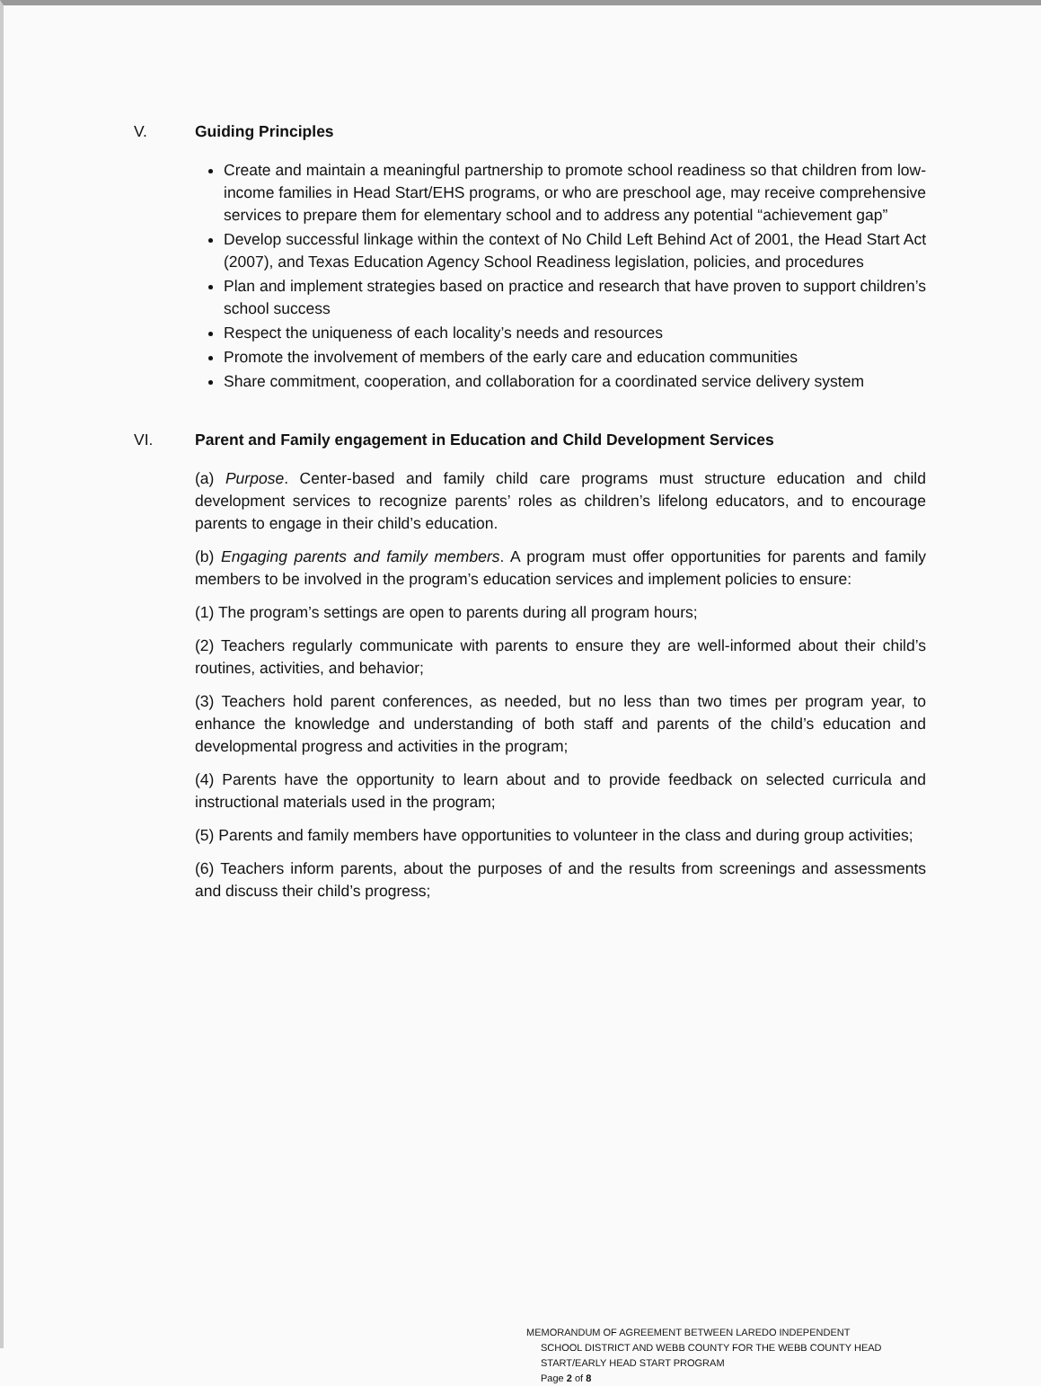V. Guiding Principles
Create and maintain a meaningful partnership to promote school readiness so that children from low-income families in Head Start/EHS programs, or who are preschool age, may receive comprehensive services to prepare them for elementary school and to address any potential “achievement gap”
Develop successful linkage within the context of No Child Left Behind Act of 2001, the Head Start Act (2007), and Texas Education Agency School Readiness legislation, policies, and procedures
Plan and implement strategies based on practice and research that have proven to support children’s school success
Respect the uniqueness of each locality’s needs and resources
Promote the involvement of members of the early care and education communities
Share commitment, cooperation, and collaboration for a coordinated service delivery system
VI. Parent and Family engagement in Education and Child Development Services
(a) Purpose. Center-based and family child care programs must structure education and child development services to recognize parents’ roles as children’s lifelong educators, and to encourage parents to engage in their child’s education.
(b) Engaging parents and family members. A program must offer opportunities for parents and family members to be involved in the program’s education services and implement policies to ensure:
(1) The program’s settings are open to parents during all program hours;
(2) Teachers regularly communicate with parents to ensure they are well-informed about their child’s routines, activities, and behavior;
(3) Teachers hold parent conferences, as needed, but no less than two times per program year, to enhance the knowledge and understanding of both staff and parents of the child’s education and developmental progress and activities in the program;
(4) Parents have the opportunity to learn about and to provide feedback on selected curricula and instructional materials used in the program;
(5) Parents and family members have opportunities to volunteer in the class and during group activities;
(6) Teachers inform parents, about the purposes of and the results from screenings and assessments and discuss their child’s progress;
MEMORANDUM OF AGREEMENT BETWEEN LAREDO INDEPENDENT
SCHOOL DISTRICT AND WEBB COUNTY FOR THE WEBB COUNTY HEAD
START/EARLY HEAD START PROGRAM
Page 2 of 8